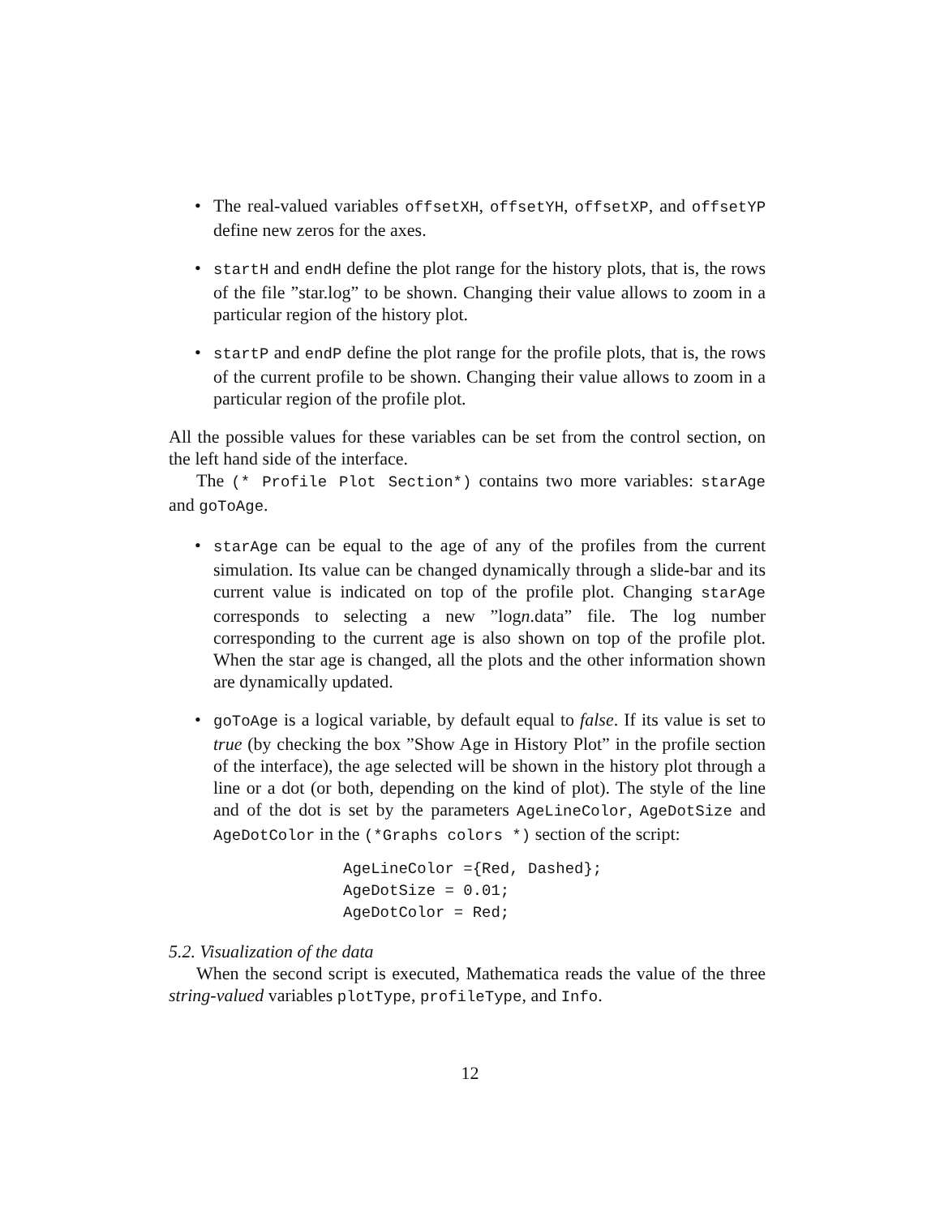• The real-valued variables offsetXH, offsetYH, offsetXP, and offsetYP define new zeros for the axes.
• startH and endH define the plot range for the history plots, that is, the rows of the file ”star.log” to be shown. Changing their value allows to zoom in a particular region of the history plot.
• startP and endP define the plot range for the profile plots, that is, the rows of the current profile to be shown. Changing their value allows to zoom in a particular region of the profile plot.
All the possible values for these variables can be set from the control section, on the left hand side of the interface.
The (* Profile Plot Section*) contains two more variables: starAge and goToAge.
• starAge can be equal to the age of any of the profiles from the current simulation. Its value can be changed dynamically through a slide-bar and its current value is indicated on top of the profile plot. Changing starAge corresponds to selecting a new ”logn.data” file. The log number corresponding to the current age is also shown on top of the profile plot. When the star age is changed, all the plots and the other information shown are dynamically updated.
• goToAge is a logical variable, by default equal to false. If its value is set to true (by checking the box ”Show Age in History Plot” in the profile section of the interface), the age selected will be shown in the history plot through a line or a dot (or both, depending on the kind of plot). The style of the line and of the dot is set by the parameters AgeLineColor, AgeDotSize and AgeDotColor in the (*Graphs colors *) section of the script:
AgeLineColor ={Red, Dashed};
AgeDotSize = 0.01;
AgeDotColor = Red;
5.2. Visualization of the data
When the second script is executed, Mathematica reads the value of the three string-valued variables plotType, profileType, and Info.
12